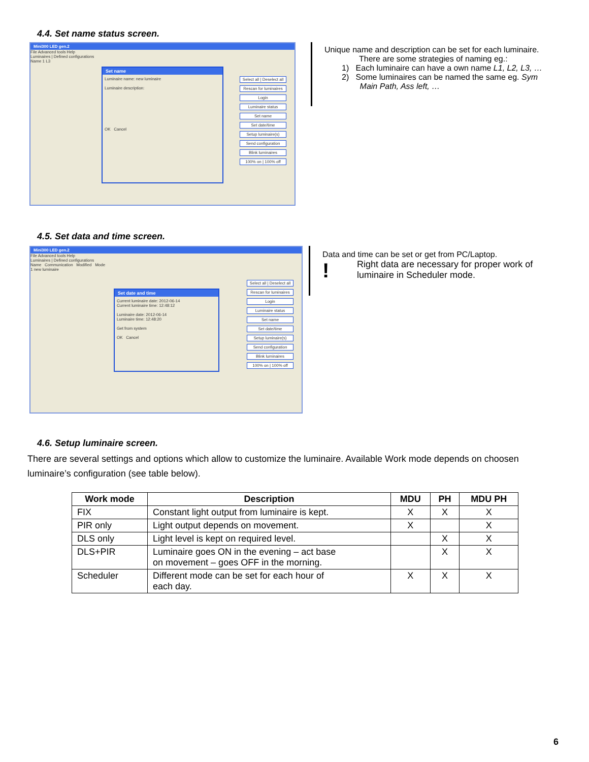4.4. Set name status screen.
Mini300 LED gen.2
File Advanced tools Help
Luminaires | Defined configurations
Name 1 L3
Set name
Luminaire name: new luminaire
Luminaire description:
OK Cancel
Select all | Deselect all
Rescan for luminaires
Login
Luminaire status
Set name
Set date/time
Setup luminaire(s)
Send configuration
Blink luminaires
100% on | 100% off
Unique name and description can be set for each luminaire.
There are some strategies of naming eg.:
1) Each luminaire can have a own name L1, L2, L3, …
2) Some luminaires can be named the same eg. Sym
Main Path, Ass left, …
4.5. Set data and time screen.
Mini300 LED gen.2
File Advanced tools Help
Luminaires | Defined configurations
Name Communication Modified Mode
1 new luminaire
Set date and time
Current luminaire date: 2012-06-14
Current luminaire time: 12:48:12
Luminaire date: 2012-06-14
Luminaire time: 12:48:20
Get from system
OK Cancel
Select all | Deselect all
Rescan for luminaires
Login
Luminaire status
Set name
Set date/time
Setup luminaire(s)
Send configuration
Blink luminaires
100% on | 100% off
Data and time can be set or get from PC/Laptop.
! Right data are necessary for proper work of
luminaire in Scheduler mode.
4.6. Setup luminaire screen.
There are several settings and options which allow to customize the luminaire. Available Work mode depends on choosen luminaire’s configuration (see table below).
| Work mode | Description | MDU | PH | MDU PH |
| --- | --- | --- | --- | --- |
| FIX | Constant light output from luminaire is kept. | X | X | X |
| PIR only | Light output depends on movement. | X | | X |
| DLS only | Light level is kept on required level. | | X | X |
| DLS+PIR | Luminaire goes ON in the evening – act base on movement – goes OFF in the morning. | | X | X |
| Scheduler | Different mode can be set for each hour of each day. | X | X | X |
6